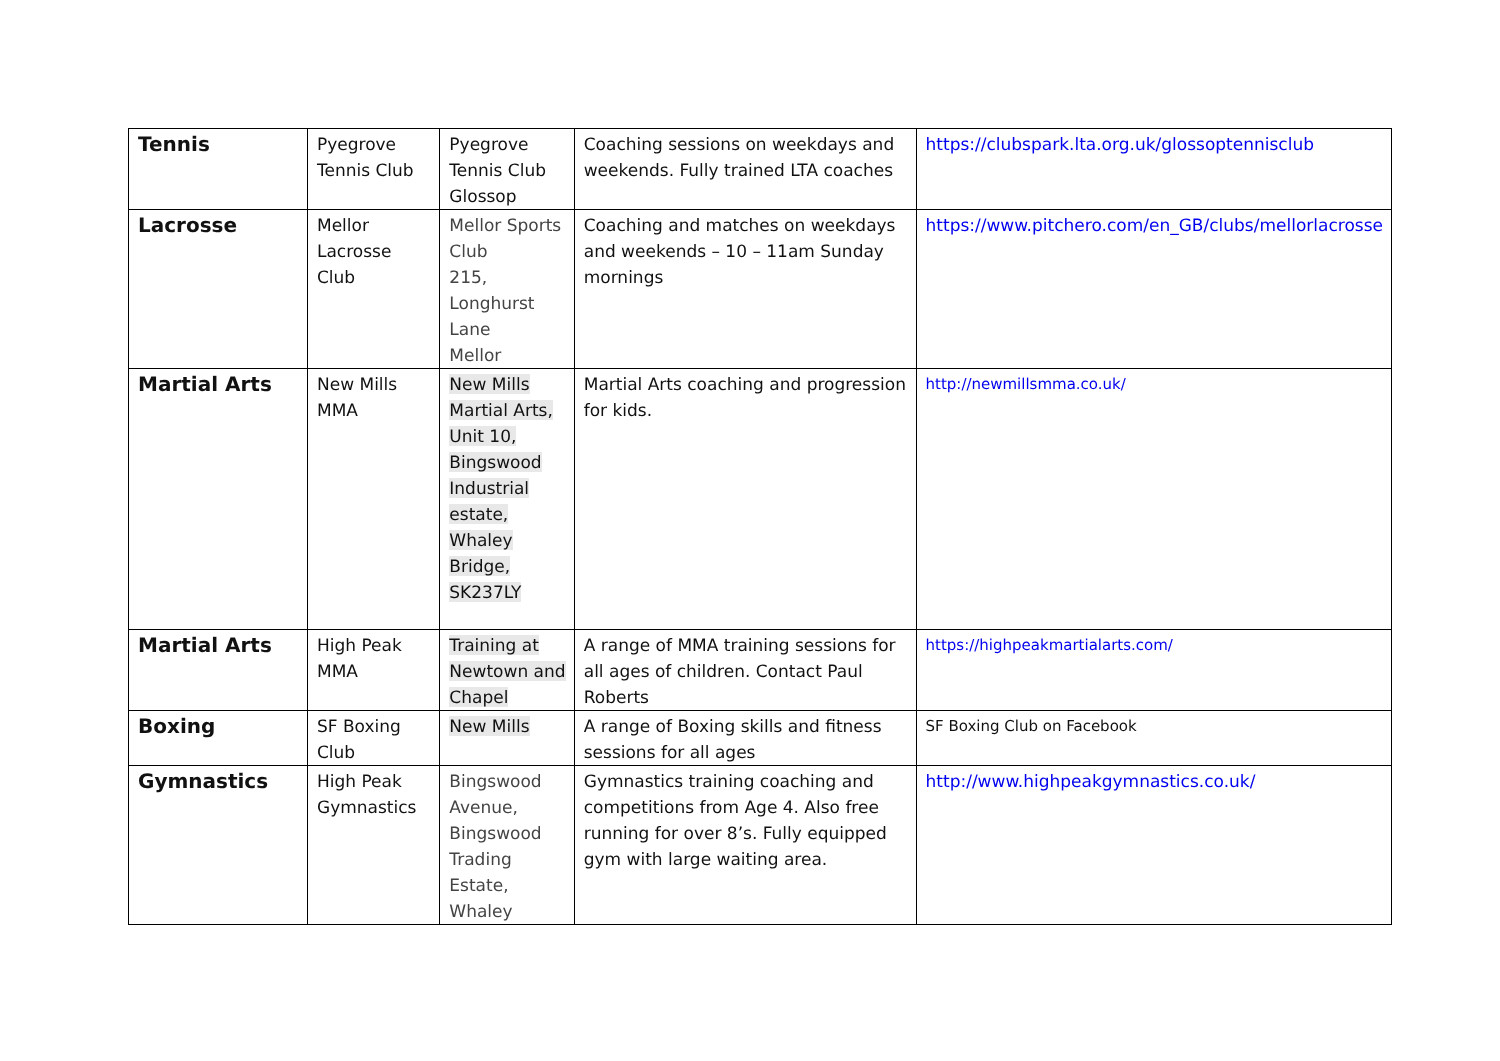| Tennis | Pyegrove Tennis Club | Pyegrove Tennis Club Glossop | Coaching sessions on weekdays and weekends. Fully trained LTA coaches | https://clubspark.lta.org.uk/glossoptennisclub |
| Lacrosse | Mellor Lacrosse Club | Mellor Sports Club 215, Longhurst Lane Mellor | Coaching and matches on weekdays and weekends – 10 – 11am Sunday mornings | https://www.pitchero.com/en_GB/clubs/mellorlacrosse |
| Martial Arts | New Mills MMA | New Mills Martial Arts, Unit 10, Bingswood Industrial estate, Whaley Bridge, SK237LY | Martial Arts coaching and progression for kids. | http://newmillsmma.co.uk/ |
| Martial Arts | High Peak MMA | Training at Newtown and Chapel | A range of MMA training sessions for all ages of children. Contact Paul Roberts | https://highpeakmartialarts.com/ |
| Boxing | SF Boxing Club | New Mills | A range of Boxing skills and fitness sessions for all ages | SF Boxing Club on Facebook |
| Gymnastics | High Peak Gymnastics | Bingswood Avenue, Bingswood Trading Estate, Whaley | Gymnastics training coaching and competitions from Age 4. Also free running for over 8’s. Fully equipped gym with large waiting area. | http://www.highpeakgymnastics.co.uk/ |